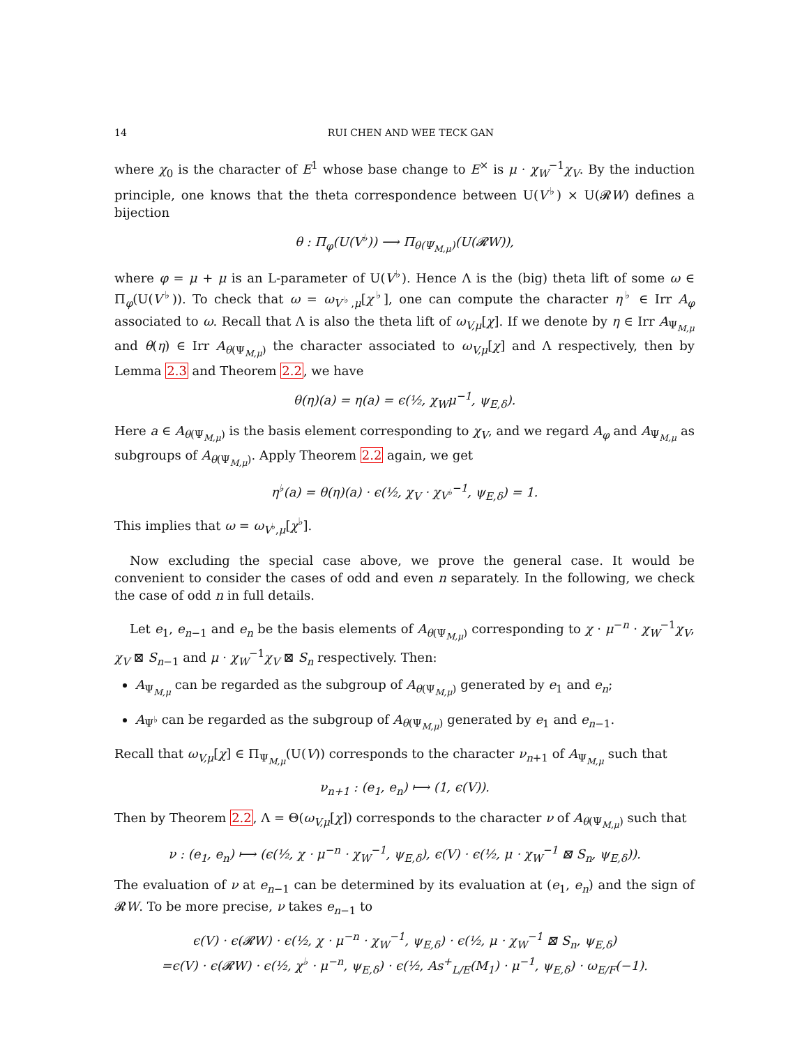14 RUI CHEN AND WEE TECK GAN
where χ<sub>0</sub> is the character of E<sup>1</sup> whose base change to E<sup>×</sup> is μ · χ<sub>W</sub><sup>−1</sup>χ<sub>V</sub>. By the induction principle, one knows that the theta correspondence between U(V<sup>♭</sup>) × U(𝓡W) defines a bijection
θ : Π<sub>φ</sub>(U(V<sup>♭</sup>)) ⟶ Π<sub>θ(Ψ<sub>M,μ</sub>)</sub>(U(𝓡W)),
where φ = μ + μ is an L-parameter of U(V<sup>♭</sup>). Hence Λ is the (big) theta lift of some ω ∈ Π<sub>φ</sub>(U(V<sup>♭</sup>)). To check that ω = ω<sub>V<sup>♭</sup>,μ</sub>[χ<sup>♭</sup>], one can compute the character η<sup>♭</sup> ∈ Irr A<sub>φ</sub> associated to ω. Recall that Λ is also the theta lift of ω<sub>V,μ</sub>[χ]. If we denote by η ∈ Irr A<sub>Ψ<sub>M,μ</sub></sub> and θ(η) ∈ Irr A<sub>θ(Ψ<sub>M,μ</sub>)</sub> the character associated to ω<sub>V,μ</sub>[χ] and Λ respectively, then by Lemma 2.3 and Theorem 2.2, we have
θ(η)(a) = η(a) = ϵ(½, χ<sub>W</sub>μ<sup>−1</sup>, ψ<sub>E,δ</sub>).
Here a ∈ A<sub>θ(Ψ<sub>M,μ</sub>)</sub> is the basis element corresponding to χ<sub>V</sub>, and we regard A<sub>φ</sub> and A<sub>Ψ<sub>M,μ</sub></sub> as subgroups of A<sub>θ(Ψ<sub>M,μ</sub>)</sub>. Apply Theorem 2.2 again, we get
η<sup>♭</sup>(a) = θ(η)(a) · ϵ(½, χ<sub>V</sub> · χ<sub>V<sup>♭</sup></sub><sup>−1</sup>, ψ<sub>E,δ</sub>) = 1.
This implies that ω = ω<sub>V<sup>♭</sup>,μ</sub>[χ<sup>♭</sup>].
Now excluding the special case above, we prove the general case. It would be convenient to consider the cases of odd and even n separately. In the following, we check the case of odd n in full details.
Let e<sub>1</sub>, e<sub>n−1</sub> and e<sub>n</sub> be the basis elements of A<sub>θ(Ψ<sub>M,μ</sub>)</sub> corresponding to χ · μ<sup>−n</sup> · χ<sub>W</sub><sup>−1</sup>χ<sub>V</sub>, χ<sub>V</sub> ⊠ S<sub>n−1</sub> and μ · χ<sub>W</sub><sup>−1</sup>χ<sub>V</sub> ⊠ S<sub>n</sub> respectively. Then:
A<sub>Ψ<sub>M,μ</sub></sub> can be regarded as the subgroup of A<sub>θ(Ψ<sub>M,μ</sub>)</sub> generated by e<sub>1</sub> and e<sub>n</sub>;
A<sub>Ψ<sup>♭</sup></sub> can be regarded as the subgroup of A<sub>θ(Ψ<sub>M,μ</sub>)</sub> generated by e<sub>1</sub> and e<sub>n−1</sub>.
Recall that ω<sub>V,μ</sub>[χ] ∈ Π<sub>Ψ<sub>M,μ</sub></sub>(U(V)) corresponds to the character ν<sub>n+1</sub> of A<sub>Ψ<sub>M,μ</sub></sub> such that
ν<sub>n+1</sub> : (e<sub>1</sub>, e<sub>n</sub>) ⟼ (1, ϵ(V)).
Then by Theorem 2.2, Λ = Θ(ω<sub>V,μ</sub>[χ]) corresponds to the character ν of A<sub>θ(Ψ<sub>M,μ</sub>)</sub> such that
ν : (e<sub>1</sub>, e<sub>n</sub>) ⟼ (ϵ(½, χ · μ<sup>−n</sup> · χ<sub>W</sub><sup>−1</sup>, ψ<sub>E,δ</sub>), ϵ(V) · ϵ(½, μ · χ<sub>W</sub><sup>−1</sup> ⊠ S<sub>n</sub>, ψ<sub>E,δ</sub>)).
The evaluation of ν at e<sub>n−1</sub> can be determined by its evaluation at (e<sub>1</sub>, e<sub>n</sub>) and the sign of 𝓡W. To be more precise, ν takes e<sub>n−1</sub> to
ϵ(V) · ϵ(𝓡W) · ϵ(½, χ · μ<sup>−n</sup> · χ<sub>W</sub><sup>−1</sup>, ψ<sub>E,δ</sub>) · ϵ(½, μ · χ<sub>W</sub><sup>−1</sup> ⊠ S<sub>n</sub>, ψ<sub>E,δ</sub>)
=ϵ(V) · ϵ(𝓡W) · ϵ(½, χ<sup>♭</sup> · μ<sup>−n</sup>, ψ<sub>E,δ</sub>) · ϵ(½, As<sup>+</sup><sub>L/E</sub>(M<sub>1</sub>) · μ<sup>−1</sup>, ψ<sub>E,δ</sub>) · ω<sub>E/F</sub>(−1).